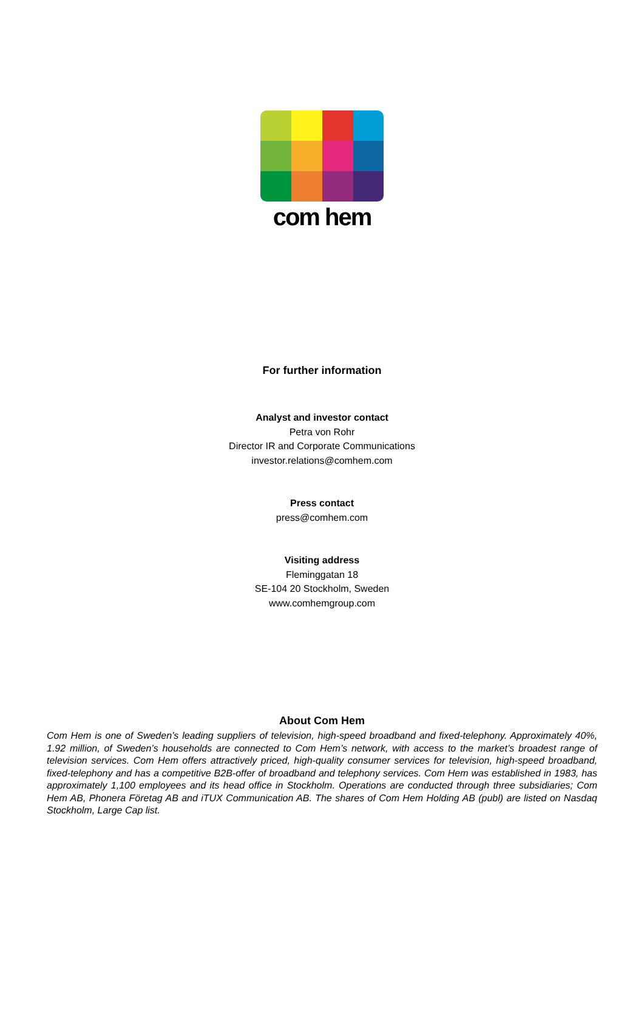com hem
For further information
Analyst and investor contact
Petra von Rohr
Director IR and Corporate Communications
investor.relations@comhem.com
Press contact
press@comhem.com
Visiting address
Fleminggatan 18
SE-104 20 Stockholm, Sweden
www.comhemgroup.com
About Com Hem
Com Hem is one of Sweden’s leading suppliers of television, high-speed broadband and fixed-telephony. Approximately 40%, 1.92 million, of Sweden’s households are connected to Com Hem’s network, with access to the market’s broadest range of television services. Com Hem offers attractively priced, high-quality consumer services for television, high-speed broadband, fixed-telephony and has a competitive B2B-offer of broadband and telephony services. Com Hem was established in 1983, has approximately 1,100 employees and its head office in Stockholm. Operations are conducted through three subsidiaries; Com Hem AB, Phonera Företag AB and iTUX Communication AB. The shares of Com Hem Holding AB (publ) are listed on Nasdaq Stockholm, Large Cap list.